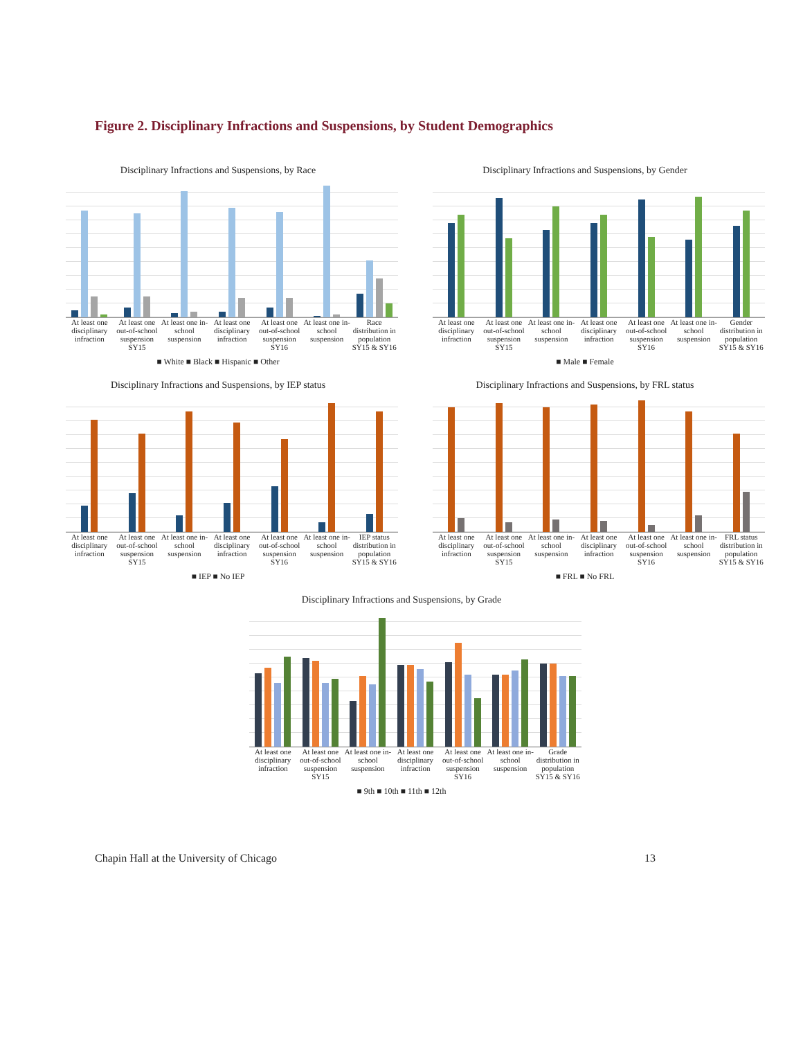Figure 2. Disciplinary Infractions and Suspensions, by Student Demographics
Disciplinary Infractions and Suspensions, by Race
At least one disciplinary infraction
At least one out-of-school suspension
At least one in-school suspension
At least one disciplinary infraction
At least one out-of-school suspension
At least one in-school suspension
Race distribution in population
SY15 SY16 SY15 & SY16
■ White ■ Black ■ Hispanic ■ Other
Disciplinary Infractions and Suspensions, by Gender
At least one disciplinary infraction
At least one out-of-school suspension
At least one in-school suspension
At least one disciplinary infraction
At least one out-of-school suspension
At least one in-school suspension
Gender distribution in population
SY15 SY16 SY15 & SY16
■ Male ■ Female
Disciplinary Infractions and Suspensions, by IEP status
At least one disciplinary infraction
At least one out-of-school suspension
At least one in-school suspension
At least one disciplinary infraction
At least one out-of-school suspension
At least one in-school suspension
IEP status distribution in population
SY15 SY16 SY15 & SY16
■ IEP ■ No IEP
Disciplinary Infractions and Suspensions, by FRL status
At least one disciplinary infraction
At least one out-of-school suspension
At least one in-school suspension
At least one disciplinary infraction
At least one out-of-school suspension
At least one in-school suspension
FRL status distribution in population
SY15 SY16 SY15 & SY16
■ FRL ■ No FRL
Disciplinary Infractions and Suspensions, by Grade
At least one disciplinary infraction
At least one out-of-school suspension
At least one in-school suspension
At least one disciplinary infraction
At least one out-of-school suspension
At least one in-school suspension
Grade distribution in population
SY15 SY16 SY15 & SY16
■ 9th ■ 10th ■ 11th ■ 12th
Chapin Hall at the University of Chicago 13